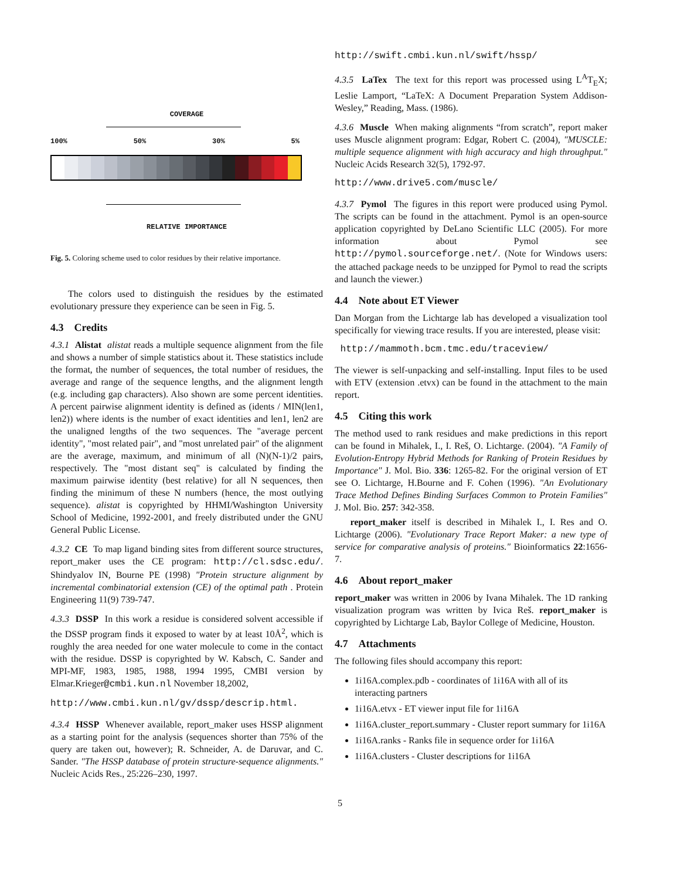COVERAGE
100% 50% 30% 5%
RELATIVE IMPORTANCE
Fig. 5. Coloring scheme used to color residues by their relative importance.
The colors used to distinguish the residues by the estimated evolutionary pressure they experience can be seen in Fig. 5.
4.3 Credits
4.3.1 Alistat alistat reads a multiple sequence alignment from the file and shows a number of simple statistics about it. These statistics include the format, the number of sequences, the total number of residues, the average and range of the sequence lengths, and the alignment length (e.g. including gap characters). Also shown are some percent identities. A percent pairwise alignment identity is defined as (idents / MIN(len1, len2)) where idents is the number of exact identities and len1, len2 are the unaligned lengths of the two sequences. The "average percent identity", "most related pair", and "most unrelated pair" of the alignment are the average, maximum, and minimum of all (N)(N-1)/2 pairs, respectively. The "most distant seq" is calculated by finding the maximum pairwise identity (best relative) for all N sequences, then finding the minimum of these N numbers (hence, the most outlying sequence). alistat is copyrighted by HHMI/Washington University School of Medicine, 1992-2001, and freely distributed under the GNU General Public License.
4.3.2 CE To map ligand binding sites from different source structures, report_maker uses the CE program: http://cl.sdsc.edu/. Shindyalov IN, Bourne PE (1998) "Protein structure alignment by incremental combinatorial extension (CE) of the optimal path . Protein Engineering 11(9) 739-747.
4.3.3 DSSP In this work a residue is considered solvent accessible if the DSSP program finds it exposed to water by at least 10Å<sup>2</sup>, which is roughly the area needed for one water molecule to come in the contact with the residue. DSSP is copyrighted by W. Kabsch, C. Sander and MPI-MF, 1983, 1985, 1988, 1994 1995, CMBI version by Elmar.Krieger@cmbi.kun.nl November 18,2002,
http://www.cmbi.kun.nl/gv/dssp/descrip.html.
4.3.4 HSSP Whenever available, report_maker uses HSSP alignment as a starting point for the analysis (sequences shorter than 75% of the query are taken out, however); R. Schneider, A. de Daruvar, and C. Sander. "The HSSP database of protein structure-sequence alignments." Nucleic Acids Res., 25:226–230, 1997.
http://swift.cmbi.kun.nl/swift/hssp/
4.3.5 LaTex The text for this report was processed using L<sup>A</sup>T<sub>E</sub>X; Leslie Lamport, “LaTeX: A Document Preparation System Addison-Wesley,” Reading, Mass. (1986).
4.3.6 Muscle When making alignments “from scratch”, report maker uses Muscle alignment program: Edgar, Robert C. (2004), "MUSCLE: multiple sequence alignment with high accuracy and high throughput." Nucleic Acids Research 32(5), 1792-97.
http://www.drive5.com/muscle/
4.3.7 Pymol The figures in this report were produced using Pymol. The scripts can be found in the attachment. Pymol is an open-source application copyrighted by DeLano Scientific LLC (2005). For more information about Pymol see http://pymol.sourceforge.net/. (Note for Windows users: the attached package needs to be unzipped for Pymol to read the scripts and launch the viewer.)
4.4 Note about ET Viewer
Dan Morgan from the Lichtarge lab has developed a visualization tool specifically for viewing trace results. If you are interested, please visit:
http://mammoth.bcm.tmc.edu/traceview/
The viewer is self-unpacking and self-installing. Input files to be used with ETV (extension .etvx) can be found in the attachment to the main report.
4.5 Citing this work
The method used to rank residues and make predictions in this report can be found in Mihalek, I., I. Reš, O. Lichtarge. (2004). "A Family of Evolution-Entropy Hybrid Methods for Ranking of Protein Residues by Importance" J. Mol. Bio. 336: 1265-82. For the original version of ET see O. Lichtarge, H.Bourne and F. Cohen (1996). "An Evolutionary Trace Method Defines Binding Surfaces Common to Protein Families" J. Mol. Bio. 257: 342-358.
report_maker itself is described in Mihalek I., I. Res and O. Lichtarge (2006). "Evolutionary Trace Report Maker: a new type of service for comparative analysis of proteins." Bioinformatics 22:1656-7.
4.6 About report_maker
report_maker was written in 2006 by Ivana Mihalek. The 1D ranking visualization program was written by Ivica Reš. report_maker is copyrighted by Lichtarge Lab, Baylor College of Medicine, Houston.
4.7 Attachments
The following files should accompany this report:
1i16A.complex.pdb - coordinates of 1i16A with all of its interacting partners
1i16A.etvx - ET viewer input file for 1i16A
1i16A.cluster_report.summary - Cluster report summary for 1i16A
1i16A.ranks - Ranks file in sequence order for 1i16A
1i16A.clusters - Cluster descriptions for 1i16A
5